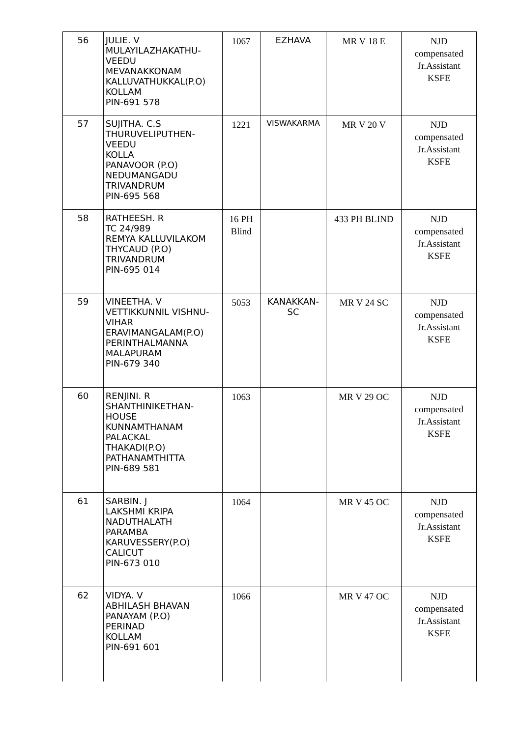| 56 | JULIE. V MULAYILAZHAKATHU- VEEDU MEVANAKKONAM KALLUVATHUKKAL(P.O) KOLLAM PIN-691 578 | 1067 | EZHAVA | MR V 18 E | NJD compensated Jr.Assistant KSFE |
| 57 | SUJITHA. C.S THURUVELIPUTHEN- VEEDU KOLLA PANAVOOR (P.O) NEDUMANGADU TRIVANDRUM PIN-695 568 | 1221 | VISWAKARMA | MR V 20 V | NJD compensated Jr.Assistant KSFE |
| 58 | RATHEESH. R TC 24/989 REMYA KALLUVILAKOM THYCAUD (P.O) TRIVANDRUM PIN-695 014 | 16 PH Blind | | 433 PH BLIND | NJD compensated Jr.Assistant KSFE |
| 59 | VINEETHA. V VETTIKKUNNIL VISHNU- VIHAR ERAVIMANGALAM(P.O) PERINTHALMANNA MALAPURAM PIN-679 340 | 5053 | KANAKKAN- SC | MR V 24 SC | NJD compensated Jr.Assistant KSFE |
| 60 | RENJINI. R SHANTHINIKETHAN- HOUSE KUNNAMTHANAM PALACKAL THAKADI(P.O) PATHANAMTHITTA PIN-689 581 | 1063 | | MR V 29 OC | NJD compensated Jr.Assistant KSFE |
| 61 | SARBIN. J LAKSHMI KRIPA NADUTHALATH PARAMBA KARUVESSERY(P.O) CALICUT PIN-673 010 | 1064 | | MR V 45 OC | NJD compensated Jr.Assistant KSFE |
| 62 | VIDYA. V ABHILASH BHAVAN PANAYAM (P.O) PERINAD KOLLAM PIN-691 601 | 1066 | | MR V 47 OC | NJD compensated Jr.Assistant KSFE |